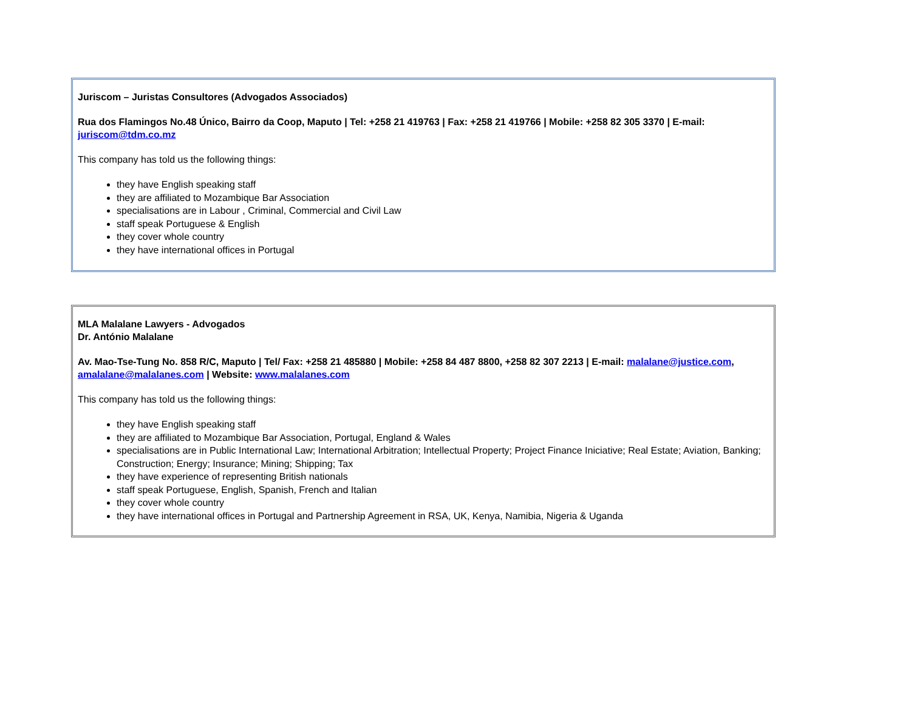Juriscom – Juristas Consultores (Advogados Associados)
Rua dos Flamingos No.48 Único, Bairro da Coop, Maputo | Tel: +258 21 419763 | Fax: +258 21 419766 | Mobile: +258 82 305 3370 | E-mail: juriscom@tdm.co.mz
This company has told us the following things:
they have English speaking staff
they are affiliated to Mozambique Bar Association
specialisations are in Labour , Criminal, Commercial and Civil Law
staff speak Portuguese & English
they cover whole country
they have international offices in Portugal
MLA Malalane Lawyers - Advogados
Dr. António Malalane
Av. Mao-Tse-Tung No. 858 R/C, Maputo | Tel/ Fax: +258 21 485880 | Mobile: +258 84 487 8800, +258 82 307 2213 | E-mail: malalane@justice.com, amalalane@malalanes.com | Website: www.malalanes.com
This company has told us the following things:
they have English speaking staff
they are affiliated to Mozambique Bar Association, Portugal, England & Wales
specialisations are in Public International Law; International Arbitration; Intellectual Property; Project Finance Iniciative; Real Estate; Aviation, Banking; Construction; Energy; Insurance; Mining; Shipping; Tax
they have experience of representing British nationals
staff speak Portuguese, English, Spanish, French and Italian
they cover whole country
they have international offices in Portugal and Partnership Agreement in RSA, UK, Kenya, Namibia, Nigeria & Uganda